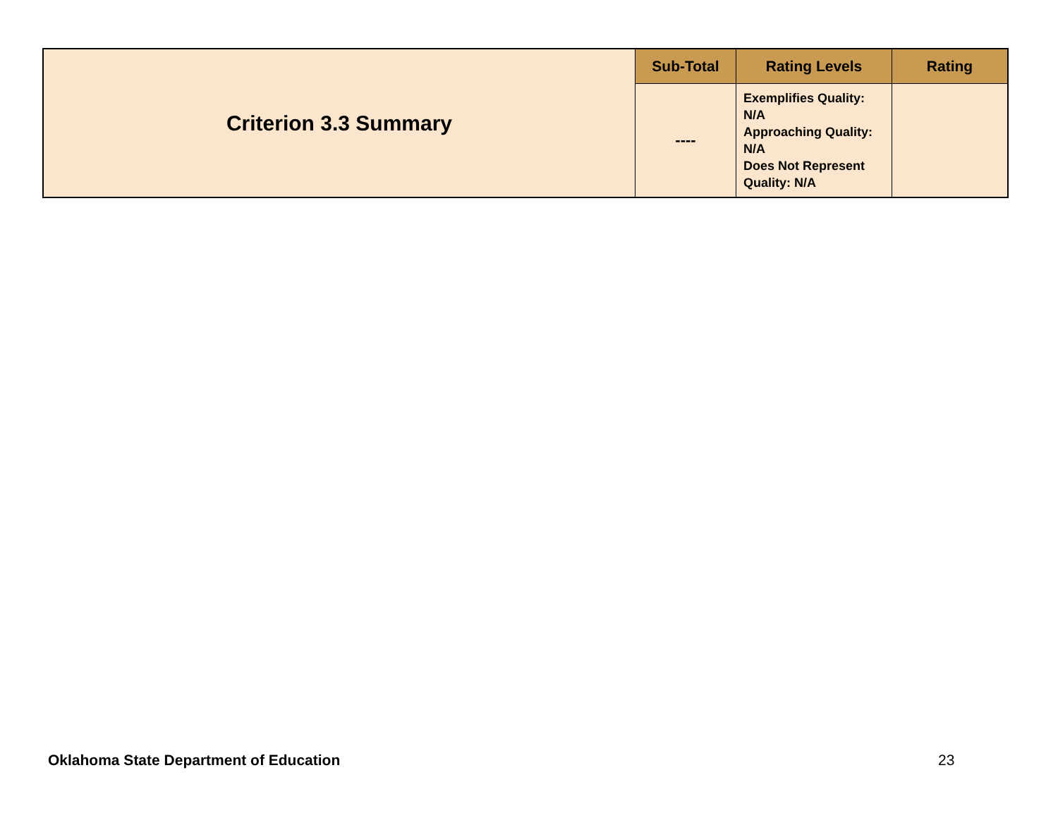| Criterion 3.3 Summary | Sub-Total | Rating Levels | Rating |
| | ---- | Exemplifies Quality: N/A Approaching Quality: N/A Does Not Represent Quality: N/A | |
Oklahoma State Department of Education
23